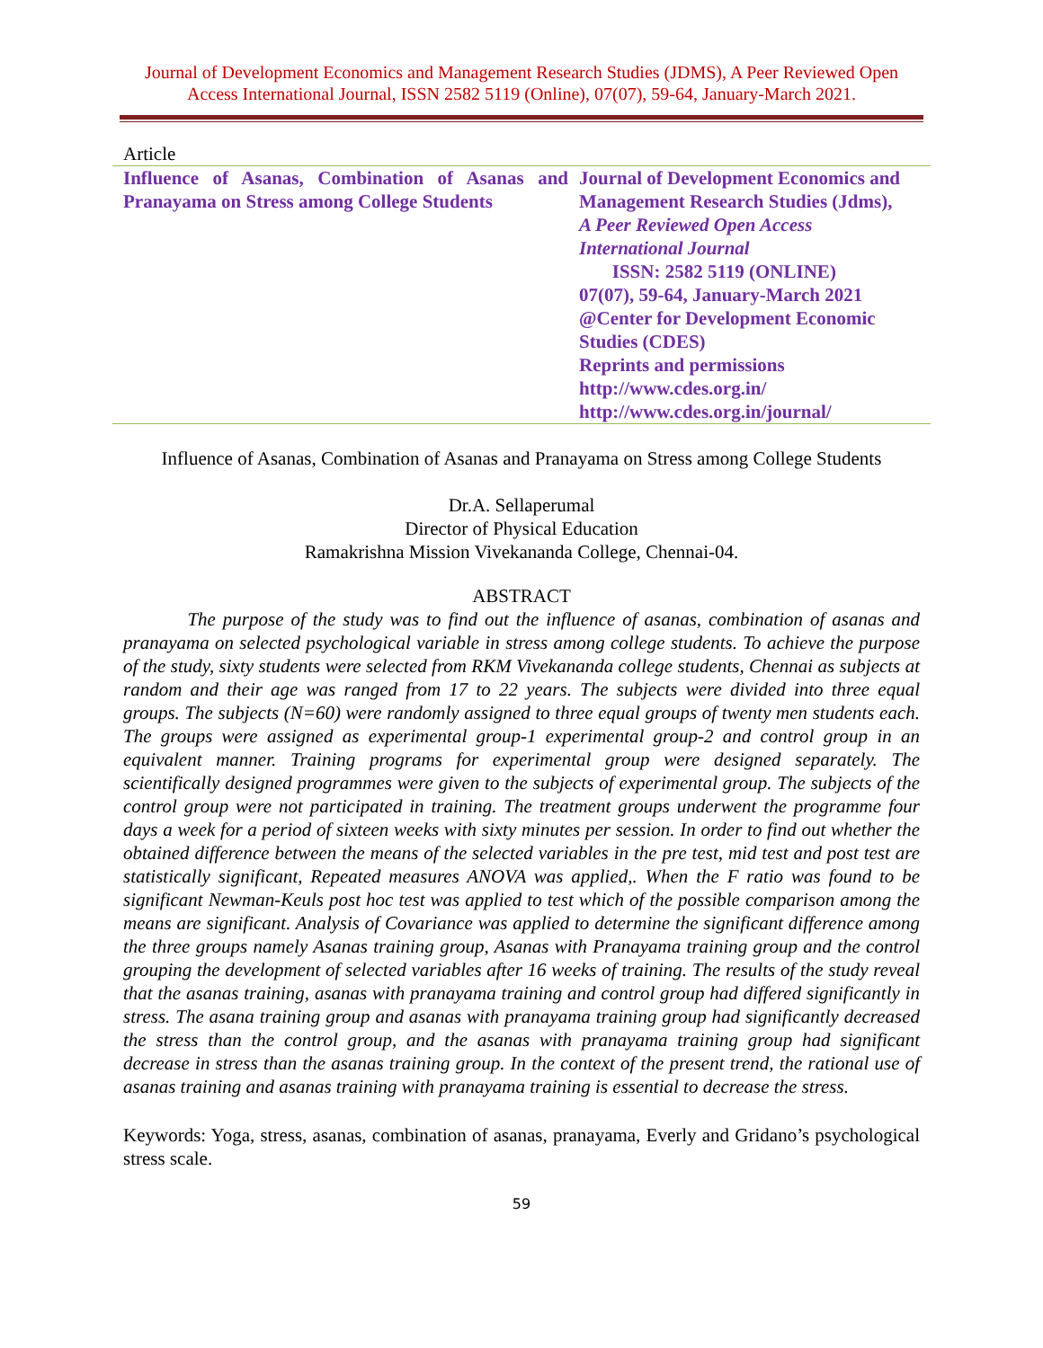Journal of Development Economics and Management Research Studies (JDMS), A Peer Reviewed Open
Access International Journal, ISSN 2582 5119 (Online), 07(07), 59-64, January-March 2021.
Article
Influence of Asanas, Combination of Asanas and Pranayama on Stress among College Students
Journal of Development Economics and
Management Research Studies (Jdms),
A Peer Reviewed Open Access
International Journal
ISSN: 2582 5119 (ONLINE)
07(07), 59-64, January-March 2021
@Center for Development Economic
Studies (CDES)
Reprints and permissions
http://www.cdes.org.in/
http://www.cdes.org.in/journal/
Influence of Asanas, Combination of Asanas and Pranayama on Stress among College Students
Dr.A. Sellaperumal
Director of Physical Education
Ramakrishna Mission Vivekananda College, Chennai-04.
ABSTRACT
The purpose of the study was to find out the influence of asanas, combination of asanas and pranayama on selected psychological variable in stress among college students. To achieve the purpose of the study, sixty students were selected from RKM Vivekananda college students, Chennai as subjects at random and their age was ranged from 17 to 22 years. The subjects were divided into three equal groups. The subjects (N=60) were randomly assigned to three equal groups of twenty men students each. The groups were assigned as experimental group-1 experimental group-2 and control group in an equivalent manner. Training programs for experimental group were designed separately. The scientifically designed programmes were given to the subjects of experimental group. The subjects of the control group were not participated in training. The treatment groups underwent the programme four days a week for a period of sixteen weeks with sixty minutes per session. In order to find out whether the obtained difference between the means of the selected variables in the pre test, mid test and post test are statistically significant, Repeated measures ANOVA was applied,. When the F ratio was found to be significant Newman-Keuls post hoc test was applied to test which of the possible comparison among the means are significant. Analysis of Covariance was applied to determine the significant difference among the three groups namely Asanas training group, Asanas with Pranayama training group and the control grouping the development of selected variables after 16 weeks of training. The results of the study reveal that the asanas training, asanas with pranayama training and control group had differed significantly in stress. The asana training group and asanas with pranayama training group had significantly decreased the stress than the control group, and the asanas with pranayama training group had significant decrease in stress than the asanas training group. In the context of the present trend, the rational use of asanas training and asanas training with pranayama training is essential to decrease the stress.
Keywords: Yoga, stress, asanas, combination of asanas, pranayama, Everly and Gridano’s psychological stress scale.
59